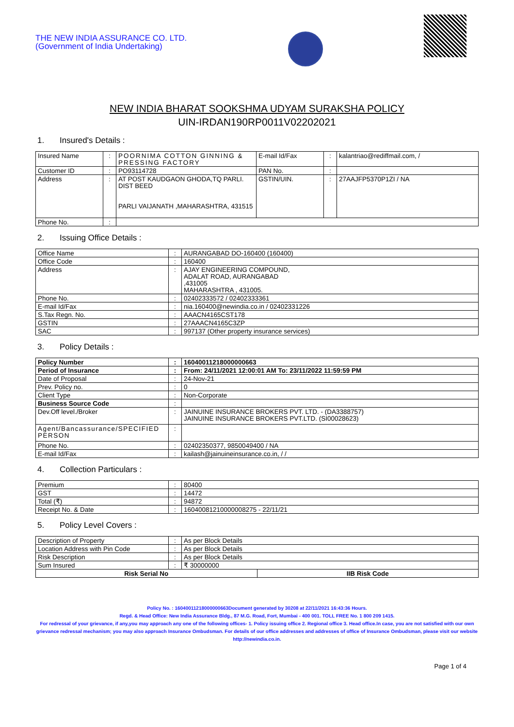THE NEW INDIA ASSURANCE CO. LTD.
(Government of India Undertaking)
NEW INDIA BHARAT SOOKSHMA UDYAM SURAKSHA POLICY
UIN-IRDAN190RP0011V02202021
1. Insured's Details :
| Insured Name | : | POORNIMA COTTON GINNING & PRESSING FACTORY | E-mail Id/Fax | : | kalantriao@rediffmail.com, / |
| Customer ID | : | PO93114728 | PAN No. | : | |
| Address | : | AT POST KAUDGAON GHODA,TQ PARLI. DIST BEED PARLI VAIJANATH ,MAHARASHTRA, 431515 | GSTIN/UIN. | : | 27AAJFP5370P1ZI / NA |
| Phone No. | : | | | | |
2. Issuing Office Details :
| Office Name | : | AURANGABAD DO-160400 (160400) |
| Office Code | : | 160400 |
| Address | : | AJAY ENGINEERING COMPOUND, ADALAT ROAD, AURANGABAD ,431005 MAHARASHTRA , 431005. |
| Phone No. | : | 02402333572 / 02402333361 |
| E-mail Id/Fax | : | nia.160400@newindia.co.in / 02402331226 |
| S.Tax Regn. No. | : | AAACN4165CST178 |
| GSTIN | : | 27AAACN4165C3ZP |
| SAC | : | 997137 (Other property insurance services) |
3. Policy Details :
| Policy Number | : | 16040011218000000663 |
| Period of Insurance | : | From: 24/11/2021 12:00:01 AM To: 23/11/2022 11:59:59 PM |
| Date of Proposal | : | 24-Nov-21 |
| Prev. Policy no. | : | 0 |
| Client Type | : | Non-Corporate |
| Business Source Code | : | |
| Dev.Off level./Broker | : | JAINUINE INSURANCE BROKERS PVT. LTD. - (DA3388757) JAINUINE INSURANCE BROKERS PVT.LTD. (SI00028623) |
| Agent/Bancassurance/SPECIFIED PERSON | : | |
| Phone No. | : | 02402350377, 9850049400 / NA |
| E-mail Id/Fax | : | kailash@jainuineinsurance.co.in, / / |
4. Collection Particulars :
| Premium | : | 80400 |
| GST | : | 14472 |
| Total (₹) | : | 94872 |
| Receipt No. & Date | : | 16040081210000008275 - 22/11/21 |
5. Policy Level Covers :
| Description of Property | : | As per Block Details |
| Location Address with Pin Code | : | As per Block Details |
| Risk Description | : | As per Block Details |
| Sum Insured | : | ₹ 30000000 |
| Risk Serial No | IIB Risk Code |
Policy No. : 16040011218000000663Document generated by 30208 at 22/11/2021 16:43:36 Hours.
Regd. & Head Office: New India Assurance Bldg., 87 M.G. Road, Fort, Mumbai - 400 001. TOLL FREE No. 1 800 209 1415.
For redressal of your grievance, if any,you may approach any one of the following offices- 1. Policy issuing office 2. Regional office 3. Head office.In case, you are not satisfied with our own grievance redressal mechanism; you may also approach Insurance Ombudsman. For details of our office addresses and addresses of office of Insurance Ombudsman, please visit our website http://newindia.co.in.
Page 1 of 4